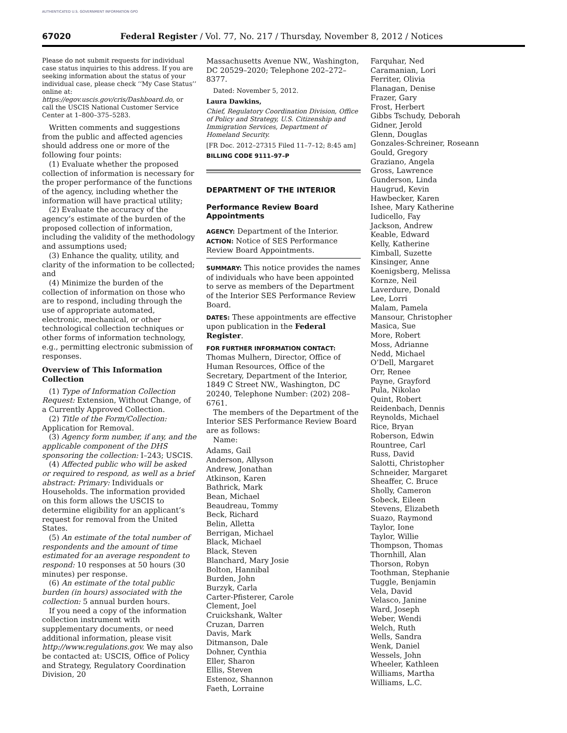AUTHENTICATED U.S. GOVERNMENT INFORMATION GPO
67020 Federal Register / Vol. 77, No. 217 / Thursday, November 8, 2012 / Notices
Please do not submit requests for individual case status inquiries to this address. If you are seeking information about the status of your individual case, please check ‘‘My Case Status’’ online at: https://egov.uscis.gov/cris/Dashboard.do, or call the USCIS National Customer Service Center at 1–800–375–5283.
Written comments and suggestions from the public and affected agencies should address one or more of the following four points:
(1) Evaluate whether the proposed collection of information is necessary for the proper performance of the functions of the agency, including whether the information will have practical utility;
(2) Evaluate the accuracy of the agency’s estimate of the burden of the proposed collection of information, including the validity of the methodology and assumptions used;
(3) Enhance the quality, utility, and clarity of the information to be collected; and
(4) Minimize the burden of the collection of information on those who are to respond, including through the use of appropriate automated, electronic, mechanical, or other technological collection techniques or other forms of information technology, e.g., permitting electronic submission of responses.
Overview of This Information Collection
(1) Type of Information Collection Request: Extension, Without Change, of a Currently Approved Collection.
(2) Title of the Form/Collection: Application for Removal.
(3) Agency form number, if any, and the applicable component of the DHS sponsoring the collection: I–243; USCIS.
(4) Affected public who will be asked or required to respond, as well as a brief abstract: Primary: Individuals or Households. The information provided on this form allows the USCIS to determine eligibility for an applicant’s request for removal from the United States.
(5) An estimate of the total number of respondents and the amount of time estimated for an average respondent to respond: 10 responses at 50 hours (30 minutes) per response.
(6) An estimate of the total public burden (in hours) associated with the collection: 5 annual burden hours.
If you need a copy of the information collection instrument with supplementary documents, or need additional information, please visit http://www.regulations.gov. We may also be contacted at: USCIS, Office of Policy and Strategy, Regulatory Coordination Division, 20
Massachusetts Avenue NW., Washington, DC 20529–2020; Telephone 202–272–8377.
Dated: November 5, 2012.
Laura Dawkins,
Chief, Regulatory Coordination Division, Office of Policy and Strategy, U.S. Citizenship and Immigration Services, Department of Homeland Security.
[FR Doc. 2012–27315 Filed 11–7–12; 8:45 am]
BILLING CODE 9111–97–P
DEPARTMENT OF THE INTERIOR
Performance Review Board Appointments
AGENCY: Department of the Interior.
ACTION: Notice of SES Performance Review Board Appointments.
SUMMARY: This notice provides the names of individuals who have been appointed to serve as members of the Department of the Interior SES Performance Review Board.
DATES: These appointments are effective upon publication in the Federal Register.
FOR FURTHER INFORMATION CONTACT:
Thomas Mulhern, Director, Office of Human Resources, Office of the Secretary, Department of the Interior, 1849 C Street NW., Washington, DC 20240, Telephone Number: (202) 208–6761.
The members of the Department of the Interior SES Performance Review Board are as follows:
Name:
Adams, Gail
Anderson, Allyson
Andrew, Jonathan
Atkinson, Karen
Bathrick, Mark
Bean, Michael
Beaudreau, Tommy
Beck, Richard
Belin, Alletta
Berrigan, Michael
Black, Michael
Black, Steven
Blanchard, Mary Josie
Bolton, Hannibal
Burden, John
Burzyk, Carla
Carter-Pfisterer, Carole
Clement, Joel
Cruickshank, Walter
Cruzan, Darren
Davis, Mark
Ditmanson, Dale
Dohner, Cynthia
Eller, Sharon
Ellis, Steven
Estenoz, Shannon
Faeth, Lorraine
Farquhar, Ned
Caramanian, Lori
Ferriter, Olivia
Flanagan, Denise
Frazer, Gary
Frost, Herbert
Gibbs Tschudy, Deborah
Gidner, Jerold
Glenn, Douglas
Gonzales-Schreiner, Roseann
Gould, Gregory
Graziano, Angela
Gross, Lawrence
Gunderson, Linda
Haugrud, Kevin
Hawbecker, Karen
Ishee, Mary Katherine
Iudicello, Fay
Jackson, Andrew
Keable, Edward
Kelly, Katherine
Kimball, Suzette
Kinsinger, Anne
Koenigsberg, Melissa
Kornze, Neil
Laverdure, Donald
Lee, Lorri
Malam, Pamela
Mansour, Christopher
Masica, Sue
More, Robert
Moss, Adrianne
Nedd, Michael
O’Dell, Margaret
Orr, Renee
Payne, Grayford
Pula, Nikolao
Quint, Robert
Reidenbach, Dennis
Reynolds, Michael
Rice, Bryan
Roberson, Edwin
Rountree, Carl
Russ, David
Salotti, Christopher
Schneider, Margaret
Sheaffer, C. Bruce
Sholly, Cameron
Sobeck, Eileen
Stevens, Elizabeth
Suazo, Raymond
Taylor, Ione
Taylor, Willie
Thompson, Thomas
Thornhill, Alan
Thorson, Robyn
Toothman, Stephanie
Tuggle, Benjamin
Vela, David
Velasco, Janine
Ward, Joseph
Weber, Wendi
Welch, Ruth
Wells, Sandra
Wenk, Daniel
Wessels, John
Wheeler, Kathleen
Williams, Martha
Williams, L.C.